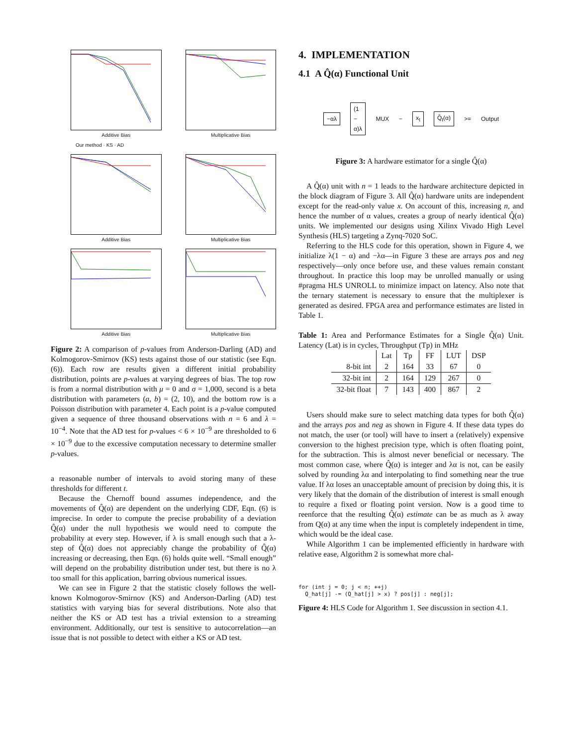Additive Bias
Our method · KS · AD
Multiplicative Bias
Additive Bias
Multiplicative Bias
Additive Bias
Multiplicative Bias
Figure 2: A comparison of p-values from Anderson-Darling (AD) and Kolmogorov-Smirnov (KS) tests against those of our statistic (see Eqn. (6)). Each row are results given a different initial probability distribution, points are p-values at varying degrees of bias. The top row is from a normal distribution with μ = 0 and σ = 1,000, second is a beta distribution with parameters (a, b) = (2, 10), and the bottom row is a Poisson distribution with parameter 4. Each point is a p-value computed given a sequence of three thousand observations with n = 6 and λ = 10<sup>−4</sup>. Note that the AD test for p-values < 6 × 10<sup>−9</sup> are thresholded to 6 × 10<sup>−9</sup> due to the excessive computation necessary to determine smaller p-values.
a reasonable number of intervals to avoid storing many of these thresholds for different t.
Because the Chernoff bound assumes independence, and the movements of Q̂(α) are dependent on the underlying CDF, Eqn. (6) is imprecise. In order to compute the precise probability of a deviation Q̂(α) under the null hypothesis we would need to compute the probability at every step. However, if λ is small enough such that a λ-step of Q̂(α) does not appreciably change the probability of Q̂(α) increasing or decreasing, then Eqn. (6) holds quite well. “Small enough” will depend on the probability distribution under test, but there is no λ too small for this application, barring obvious numerical issues.
We can see in Figure 2 that the statistic closely follows the well-known Kolmogorov-Smirnov (KS) and Anderson-Darling (AD) test statistics with varying bias for several distributions. Note also that neither the KS or AD test has a trivial extension to a streaming environment. Additionally, our test is sensitive to autocorrelation—an issue that is not possible to detect with either a KS or AD test.
4. IMPLEMENTATION
4.1 A Q̂(α) Functional Unit
−αλ (1 − α)λ MUX − x<sub>t</sub> Q̂<sub>t</sub>(α) >= Output
Figure 3: A hardware estimator for a single Q̂(α)
A Q̂(α) unit with n = 1 leads to the hardware architecture depicted in the block diagram of Figure 3. All Q̂(α) hardware units are independent except for the read-only value x. On account of this, increasing n, and hence the number of α values, creates a group of nearly identical Q̂(α) units. We implemented our designs using Xilinx Vivado High Level Synthesis (HLS) targeting a Zynq-7020 SoC.
Referring to the HLS code for this operation, shown in Figure 4, we initialize λ(1 − α) and −λα—in Figure 3 these are arrays pos and neg respectively—only once before use, and these values remain constant throughout. In practice this loop may be unrolled manually or using #pragma HLS UNROLL to minimize impact on latency. Also note that the ternary statement is necessary to ensure that the multiplexer is generated as desired. FPGA area and performance estimates are listed in Table 1.
Table 1: Area and Performance Estimates for a Single Q̂(α) Unit. Latency (Lat) is in cycles, Throughput (Tp) in MHz
| | Lat | Tp | FF | LUT | DSP |
| --- | --- | --- | --- | --- | --- |
| 8-bit int | 2 | 164 | 33 | 67 | 0 |
| 32-bit int | 2 | 164 | 129 | 267 | 0 |
| 32-bit float | 7 | 143 | 400 | 867 | 2 |
Users should make sure to select matching data types for both Q̂(α) and the arrays pos and neg as shown in Figure 4. If these data types do not match, the user (or tool) will have to insert a (relatively) expensive conversion to the highest precision type, which is often floating point, for the subtraction. This is almost never beneficial or necessary. The most common case, where Q̂(α) is integer and λα is not, can be easily solved by rounding λα and interpolating to find something near the true value. If λα loses an unacceptable amount of precision by doing this, it is very likely that the domain of the distribution of interest is small enough to require a fixed or floating point version. Now is a good time to reenforce that the resulting Q̂(α) estimate can be as much as λ away from Q(α) at any time when the input is completely independent in time, which would be the ideal case.
While Algorithm 1 can be implemented efficiently in hardware with relative ease, Algorithm 2 is somewhat more chal-
for (int j = 0; j < n; ++j)
  Q_hat[j] -= (Q_hat[j] > x) ? pos[j] : neg[j];
Figure 4: HLS Code for Algorithm 1. See discussion in section 4.1.